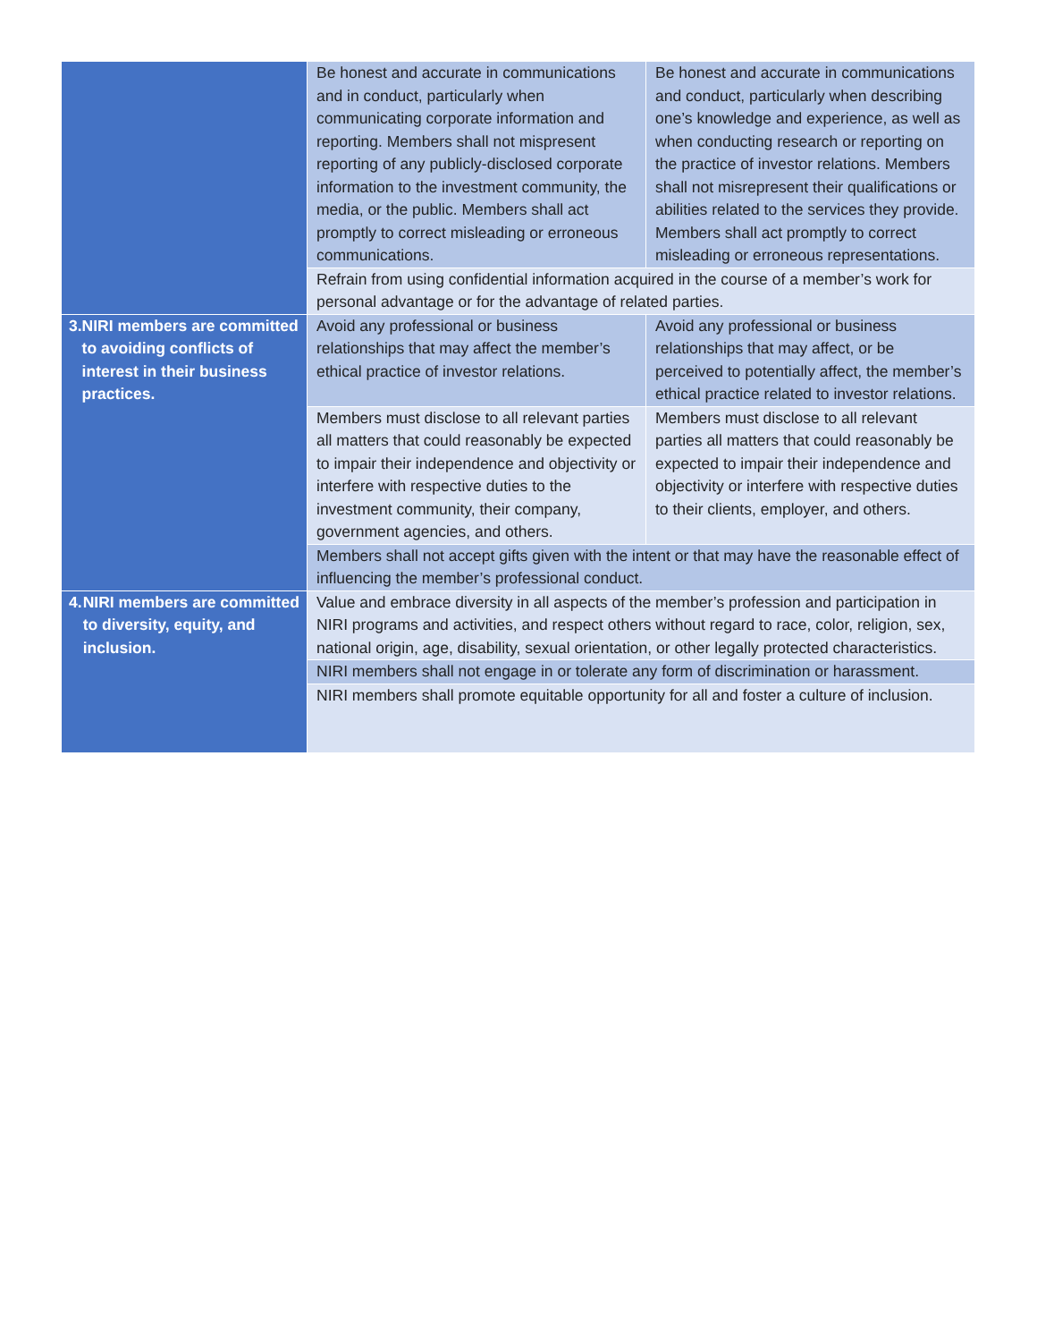| | Be honest and accurate in communications and in conduct, particularly when communicating corporate information and reporting. Members shall not mispresent reporting of any publicly-disclosed corporate information to the investment community, the media, or the public. Members shall act promptly to correct misleading or erroneous communications. | Be honest and accurate in communications and conduct, particularly when describing one’s knowledge and experience, as well as when conducting research or reporting on the practice of investor relations. Members shall not misrepresent their qualifications or abilities related to the services they provide. Members shall act promptly to correct misleading or erroneous representations. |
| | Refrain from using confidential information acquired in the course of a member’s work for personal advantage or for the advantage of related parties. | |
| 3. NIRI members are committed to avoiding conflicts of interest in their business practices. | Avoid any professional or business relationships that may affect the member’s ethical practice of investor relations. | Avoid any professional or business relationships that may affect, or be perceived to potentially affect, the member’s ethical practice related to investor relations. |
| | Members must disclose to all relevant parties all matters that could reasonably be expected to impair their independence and objectivity or interfere with respective duties to the investment community, their company, government agencies, and others. | Members must disclose to all relevant parties all matters that could reasonably be expected to impair their independence and objectivity or interfere with respective duties to their clients, employer, and others. |
| | Members shall not accept gifts given with the intent or that may have the reasonable effect of influencing the member’s professional conduct. | |
| 4. NIRI members are committed to diversity, equity, and inclusion. | Value and embrace diversity in all aspects of the member’s profession and participation in NIRI programs and activities, and respect others without regard to race, color, religion, sex, national origin, age, disability, sexual orientation, or other legally protected characteristics. | |
| | NIRI members shall not engage in or tolerate any form of discrimination or harassment. | |
| | NIRI members shall promote equitable opportunity for all and foster a culture of inclusion. | |